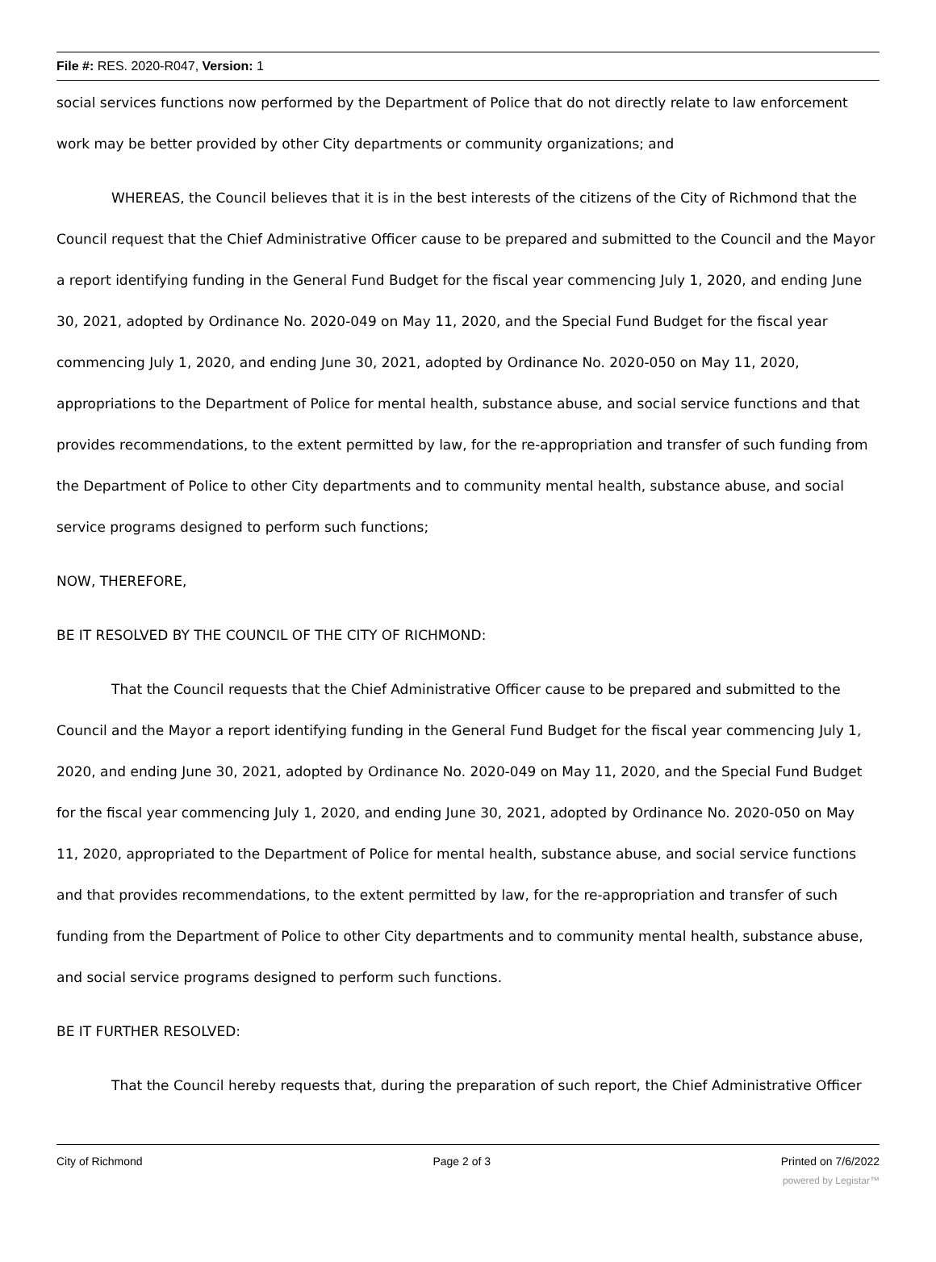File #: RES. 2020-R047, Version: 1
social services functions now performed by the Department of Police that do not directly relate to law enforcement work may be better provided by other City departments or community organizations; and
WHEREAS, the Council believes that it is in the best interests of the citizens of the City of Richmond that the Council request that the Chief Administrative Officer cause to be prepared and submitted to the Council and the Mayor a report identifying funding in the General Fund Budget for the fiscal year commencing July 1, 2020, and ending June 30, 2021, adopted by Ordinance No. 2020-049 on May 11, 2020, and the Special Fund Budget for the fiscal year commencing July 1, 2020, and ending June 30, 2021, adopted by Ordinance No. 2020-050 on May 11, 2020, appropriations to the Department of Police for mental health, substance abuse, and social service functions and that provides recommendations, to the extent permitted by law, for the re-appropriation and transfer of such funding from the Department of Police to other City departments and to community mental health, substance abuse, and social service programs designed to perform such functions;
NOW, THEREFORE,
BE IT RESOLVED BY THE COUNCIL OF THE CITY OF RICHMOND:
That the Council requests that the Chief Administrative Officer cause to be prepared and submitted to the Council and the Mayor a report identifying funding in the General Fund Budget for the fiscal year commencing July 1, 2020, and ending June 30, 2021, adopted by Ordinance No. 2020-049 on May 11, 2020, and the Special Fund Budget for the fiscal year commencing July 1, 2020, and ending June 30, 2021, adopted by Ordinance No. 2020-050 on May 11, 2020, appropriated to the Department of Police for mental health, substance abuse, and social service functions and that provides recommendations, to the extent permitted by law, for the re-appropriation and transfer of such funding from the Department of Police to other City departments and to community mental health, substance abuse, and social service programs designed to perform such functions.
BE IT FURTHER RESOLVED:
That the Council hereby requests that, during the preparation of such report, the Chief Administrative Officer
City of Richmond Page 2 of 3 Printed on 7/6/2022
powered by Legistar™